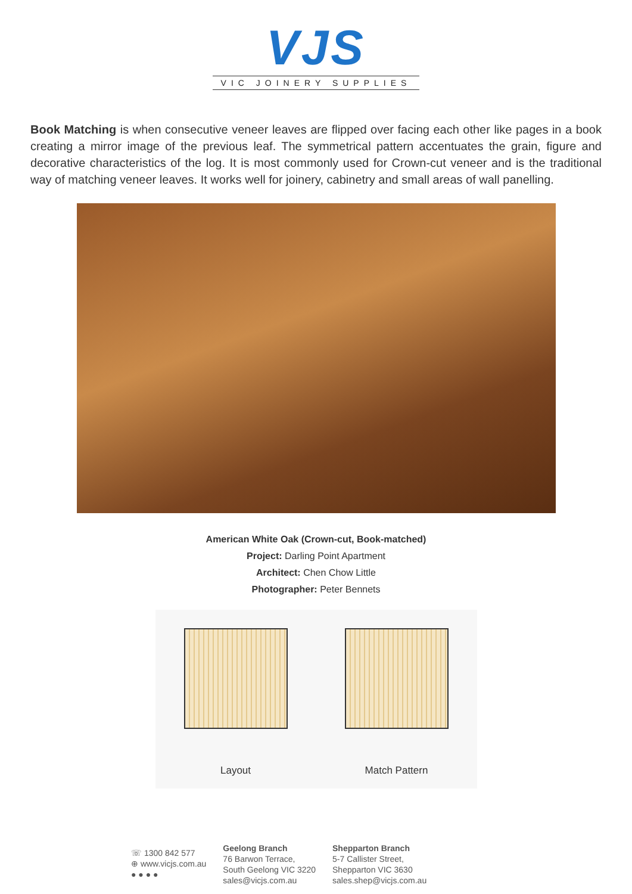VJS
VIC JOINERY SUPPLIES
Book Matching is when consecutive veneer leaves are flipped over facing each other like pages in a book creating a mirror image of the previous leaf. The symmetrical pattern accentuates the grain, figure and decorative characteristics of the log. It is most commonly used for Crown-cut veneer and is the traditional way of matching veneer leaves. It works well for joinery, cabinetry and small areas of wall panelling.
American White Oak (Crown-cut, Book-matched)
Project: Darling Point Apartment
Architect: Chen Chow Little
Photographer: Peter Bennets
Layout
Match Pattern
☏ 1300 842 577
⊕ www.vicjs.com.au
● ● ● ●
Geelong Branch
76 Barwon Terrace,
South Geelong VIC 3220
sales@vicjs.com.au
Shepparton Branch
5-7 Callister Street,
Shepparton VIC 3630
sales.shep@vicjs.com.au